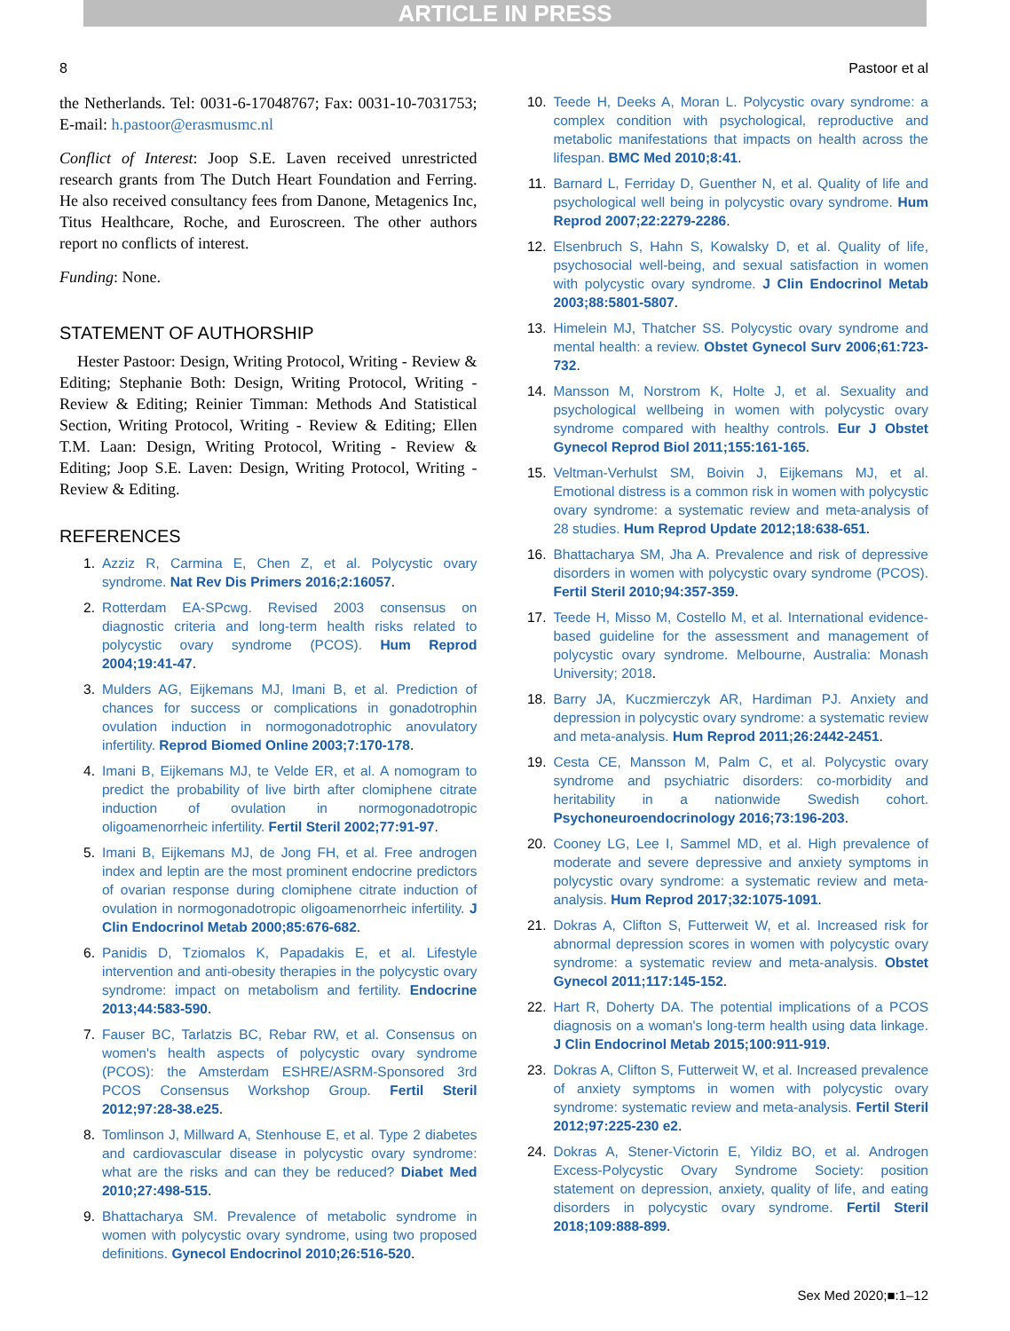ARTICLE IN PRESS
8 Pastoor et al
the Netherlands. Tel: 0031-6-17048767; Fax: 0031-10-7031753; E-mail: h.pastoor@erasmusmc.nl
Conflict of Interest: Joop S.E. Laven received unrestricted research grants from The Dutch Heart Foundation and Ferring. He also received consultancy fees from Danone, Metagenics Inc, Titus Healthcare, Roche, and Euroscreen. The other authors report no conflicts of interest.
Funding: None.
STATEMENT OF AUTHORSHIP
Hester Pastoor: Design, Writing Protocol, Writing - Review & Editing; Stephanie Both: Design, Writing Protocol, Writing - Review & Editing; Reinier Timman: Methods And Statistical Section, Writing Protocol, Writing - Review & Editing; Ellen T.M. Laan: Design, Writing Protocol, Writing - Review & Editing; Joop S.E. Laven: Design, Writing Protocol, Writing - Review & Editing.
REFERENCES
1. Azziz R, Carmina E, Chen Z, et al. Polycystic ovary syndrome. Nat Rev Dis Primers 2016;2:16057.
2. Rotterdam EA-SPcwg. Revised 2003 consensus on diagnostic criteria and long-term health risks related to polycystic ovary syndrome (PCOS). Hum Reprod 2004;19:41-47.
3. Mulders AG, Eijkemans MJ, Imani B, et al. Prediction of chances for success or complications in gonadotrophin ovulation induction in normogonadotrophic anovulatory infertility. Reprod Biomed Online 2003;7:170-178.
4. Imani B, Eijkemans MJ, te Velde ER, et al. A nomogram to predict the probability of live birth after clomiphene citrate induction of ovulation in normogonadotropic oligoamenorrheic infertility. Fertil Steril 2002;77:91-97.
5. Imani B, Eijkemans MJ, de Jong FH, et al. Free androgen index and leptin are the most prominent endocrine predictors of ovarian response during clomiphene citrate induction of ovulation in normogonadotropic oligoamenorrheic infertility. J Clin Endocrinol Metab 2000;85:676-682.
6. Panidis D, Tziomalos K, Papadakis E, et al. Lifestyle intervention and anti-obesity therapies in the polycystic ovary syndrome: impact on metabolism and fertility. Endocrine 2013;44:583-590.
7. Fauser BC, Tarlatzis BC, Rebar RW, et al. Consensus on women's health aspects of polycystic ovary syndrome (PCOS): the Amsterdam ESHRE/ASRM-Sponsored 3rd PCOS Consensus Workshop Group. Fertil Steril 2012;97:28-38.e25.
8. Tomlinson J, Millward A, Stenhouse E, et al. Type 2 diabetes and cardiovascular disease in polycystic ovary syndrome: what are the risks and can they be reduced? Diabet Med 2010;27:498-515.
9. Bhattacharya SM. Prevalence of metabolic syndrome in women with polycystic ovary syndrome, using two proposed definitions. Gynecol Endocrinol 2010;26:516-520.
10. Teede H, Deeks A, Moran L. Polycystic ovary syndrome: a complex condition with psychological, reproductive and metabolic manifestations that impacts on health across the lifespan. BMC Med 2010;8:41.
11. Barnard L, Ferriday D, Guenther N, et al. Quality of life and psychological well being in polycystic ovary syndrome. Hum Reprod 2007;22:2279-2286.
12. Elsenbruch S, Hahn S, Kowalsky D, et al. Quality of life, psychosocial well-being, and sexual satisfaction in women with polycystic ovary syndrome. J Clin Endocrinol Metab 2003;88:5801-5807.
13. Himelein MJ, Thatcher SS. Polycystic ovary syndrome and mental health: a review. Obstet Gynecol Surv 2006;61:723-732.
14. Mansson M, Norstrom K, Holte J, et al. Sexuality and psychological wellbeing in women with polycystic ovary syndrome compared with healthy controls. Eur J Obstet Gynecol Reprod Biol 2011;155:161-165.
15. Veltman-Verhulst SM, Boivin J, Eijkemans MJ, et al. Emotional distress is a common risk in women with polycystic ovary syndrome: a systematic review and meta-analysis of 28 studies. Hum Reprod Update 2012;18:638-651.
16. Bhattacharya SM, Jha A. Prevalence and risk of depressive disorders in women with polycystic ovary syndrome (PCOS). Fertil Steril 2010;94:357-359.
17. Teede H, Misso M, Costello M, et al. International evidence-based guideline for the assessment and management of polycystic ovary syndrome. Melbourne, Australia: Monash University; 2018.
18. Barry JA, Kuczmierczyk AR, Hardiman PJ. Anxiety and depression in polycystic ovary syndrome: a systematic review and meta-analysis. Hum Reprod 2011;26:2442-2451.
19. Cesta CE, Mansson M, Palm C, et al. Polycystic ovary syndrome and psychiatric disorders: co-morbidity and heritability in a nationwide Swedish cohort. Psychoneuroendocrinology 2016;73:196-203.
20. Cooney LG, Lee I, Sammel MD, et al. High prevalence of moderate and severe depressive and anxiety symptoms in polycystic ovary syndrome: a systematic review and meta-analysis. Hum Reprod 2017;32:1075-1091.
21. Dokras A, Clifton S, Futterweit W, et al. Increased risk for abnormal depression scores in women with polycystic ovary syndrome: a systematic review and meta-analysis. Obstet Gynecol 2011;117:145-152.
22. Hart R, Doherty DA. The potential implications of a PCOS diagnosis on a woman's long-term health using data linkage. J Clin Endocrinol Metab 2015;100:911-919.
23. Dokras A, Clifton S, Futterweit W, et al. Increased prevalence of anxiety symptoms in women with polycystic ovary syndrome: systematic review and meta-analysis. Fertil Steril 2012;97:225-230 e2.
24. Dokras A, Stener-Victorin E, Yildiz BO, et al. Androgen Excess-Polycystic Ovary Syndrome Society: position statement on depression, anxiety, quality of life, and eating disorders in polycystic ovary syndrome. Fertil Steril 2018;109:888-899.
Sex Med 2020;■:1–12